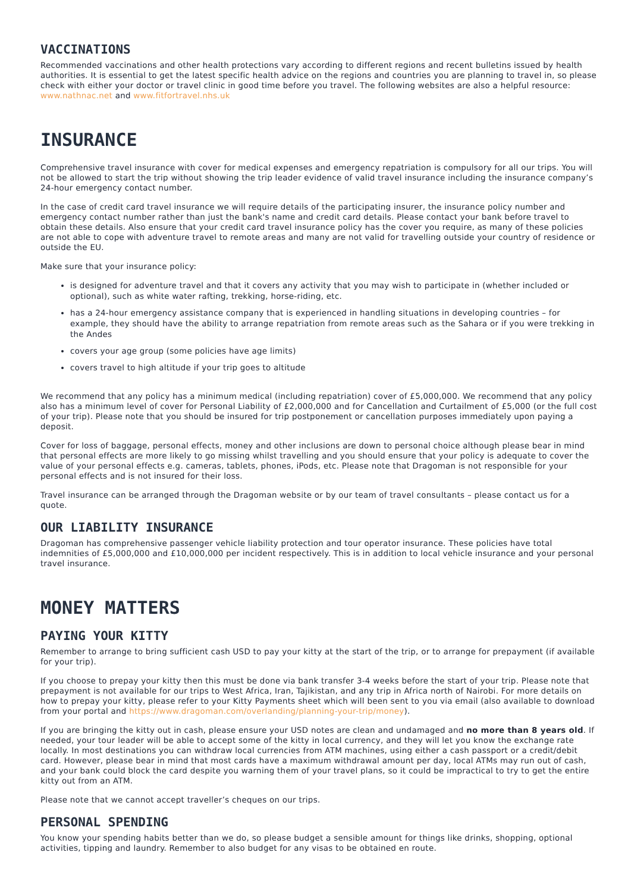VACCINATIONS
Recommended vaccinations and other health protections vary according to different regions and recent bulletins issued by health authorities. It is essential to get the latest specific health advice on the regions and countries you are planning to travel in, so please check with either your doctor or travel clinic in good time before you travel. The following websites are also a helpful resource: www.nathnac.net and www.fitfortravel.nhs.uk
INSURANCE
Comprehensive travel insurance with cover for medical expenses and emergency repatriation is compulsory for all our trips. You will not be allowed to start the trip without showing the trip leader evidence of valid travel insurance including the insurance company’s 24-hour emergency contact number.
In the case of credit card travel insurance we will require details of the participating insurer, the insurance policy number and emergency contact number rather than just the bank's name and credit card details. Please contact your bank before travel to obtain these details. Also ensure that your credit card travel insurance policy has the cover you require, as many of these policies are not able to cope with adventure travel to remote areas and many are not valid for travelling outside your country of residence or outside the EU.
Make sure that your insurance policy:
is designed for adventure travel and that it covers any activity that you may wish to participate in (whether included or optional), such as white water rafting, trekking, horse-riding, etc.
has a 24-hour emergency assistance company that is experienced in handling situations in developing countries – for example, they should have the ability to arrange repatriation from remote areas such as the Sahara or if you were trekking in the Andes
covers your age group (some policies have age limits)
covers travel to high altitude if your trip goes to altitude
We recommend that any policy has a minimum medical (including repatriation) cover of £5,000,000. We recommend that any policy also has a minimum level of cover for Personal Liability of £2,000,000 and for Cancellation and Curtailment of £5,000 (or the full cost of your trip). Please note that you should be insured for trip postponement or cancellation purposes immediately upon paying a deposit.
Cover for loss of baggage, personal effects, money and other inclusions are down to personal choice although please bear in mind that personal effects are more likely to go missing whilst travelling and you should ensure that your policy is adequate to cover the value of your personal effects e.g. cameras, tablets, phones, iPods, etc. Please note that Dragoman is not responsible for your personal effects and is not insured for their loss.
Travel insurance can be arranged through the Dragoman website or by our team of travel consultants – please contact us for a quote.
OUR LIABILITY INSURANCE
Dragoman has comprehensive passenger vehicle liability protection and tour operator insurance. These policies have total indemnities of £5,000,000 and £10,000,000 per incident respectively. This is in addition to local vehicle insurance and your personal travel insurance.
MONEY MATTERS
PAYING YOUR KITTY
Remember to arrange to bring sufficient cash USD to pay your kitty at the start of the trip, or to arrange for prepayment (if available for your trip).
If you choose to prepay your kitty then this must be done via bank transfer 3-4 weeks before the start of your trip. Please note that prepayment is not available for our trips to West Africa, Iran, Tajikistan, and any trip in Africa north of Nairobi. For more details on how to prepay your kitty, please refer to your Kitty Payments sheet which will been sent to you via email (also available to download from your portal and https://www.dragoman.com/overlanding/planning-your-trip/money).
If you are bringing the kitty out in cash, please ensure your USD notes are clean and undamaged and no more than 8 years old. If needed, your tour leader will be able to accept some of the kitty in local currency, and they will let you know the exchange rate locally. In most destinations you can withdraw local currencies from ATM machines, using either a cash passport or a credit/debit card. However, please bear in mind that most cards have a maximum withdrawal amount per day, local ATMs may run out of cash, and your bank could block the card despite you warning them of your travel plans, so it could be impractical to try to get the entire kitty out from an ATM.
Please note that we cannot accept traveller’s cheques on our trips.
PERSONAL SPENDING
You know your spending habits better than we do, so please budget a sensible amount for things like drinks, shopping, optional activities, tipping and laundry. Remember to also budget for any visas to be obtained en route.